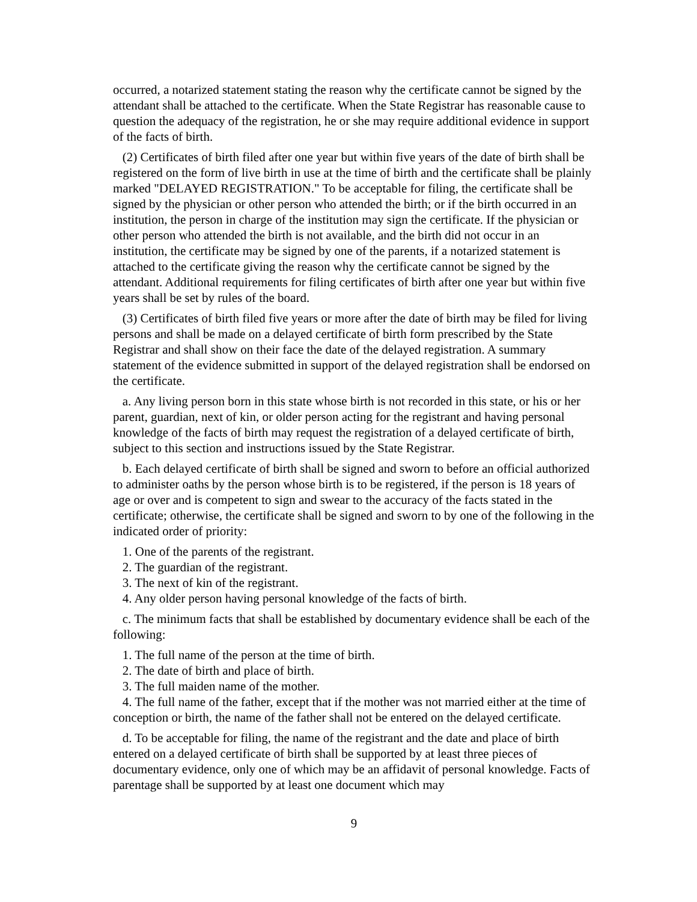occurred, a notarized statement stating the reason why the certificate cannot be signed by the attendant shall be attached to the certificate. When the State Registrar has reasonable cause to question the adequacy of the registration, he or she may require additional evidence in support of the facts of birth.
(2) Certificates of birth filed after one year but within five years of the date of birth shall be registered on the form of live birth in use at the time of birth and the certificate shall be plainly marked "DELAYED REGISTRATION." To be acceptable for filing, the certificate shall be signed by the physician or other person who attended the birth; or if the birth occurred in an institution, the person in charge of the institution may sign the certificate. If the physician or other person who attended the birth is not available, and the birth did not occur in an institution, the certificate may be signed by one of the parents, if a notarized statement is attached to the certificate giving the reason why the certificate cannot be signed by the attendant. Additional requirements for filing certificates of birth after one year but within five years shall be set by rules of the board.
(3) Certificates of birth filed five years or more after the date of birth may be filed for living persons and shall be made on a delayed certificate of birth form prescribed by the State Registrar and shall show on their face the date of the delayed registration. A summary statement of the evidence submitted in support of the delayed registration shall be endorsed on the certificate.
a. Any living person born in this state whose birth is not recorded in this state, or his or her parent, guardian, next of kin, or older person acting for the registrant and having personal knowledge of the facts of birth may request the registration of a delayed certificate of birth, subject to this section and instructions issued by the State Registrar.
b. Each delayed certificate of birth shall be signed and sworn to before an official authorized to administer oaths by the person whose birth is to be registered, if the person is 18 years of age or over and is competent to sign and swear to the accuracy of the facts stated in the certificate; otherwise, the certificate shall be signed and sworn to by one of the following in the indicated order of priority:
1. One of the parents of the registrant.
2. The guardian of the registrant.
3. The next of kin of the registrant.
4. Any older person having personal knowledge of the facts of birth.
c. The minimum facts that shall be established by documentary evidence shall be each of the following:
1. The full name of the person at the time of birth.
2. The date of birth and place of birth.
3. The full maiden name of the mother.
4. The full name of the father, except that if the mother was not married either at the time of conception or birth, the name of the father shall not be entered on the delayed certificate.
d. To be acceptable for filing, the name of the registrant and the date and place of birth entered on a delayed certificate of birth shall be supported by at least three pieces of documentary evidence, only one of which may be an affidavit of personal knowledge. Facts of parentage shall be supported by at least one document which may
9